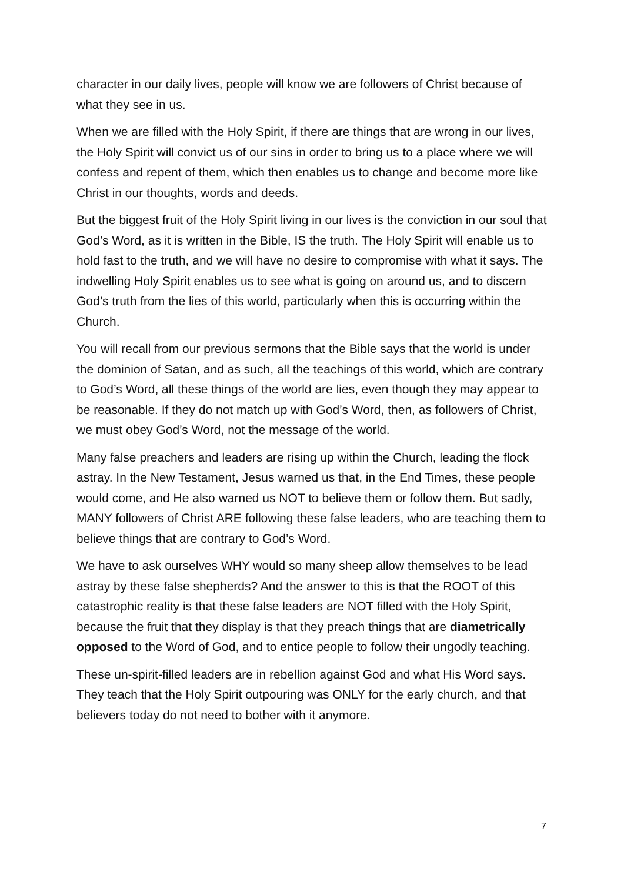character in our daily lives, people will know we are followers of Christ because of what they see in us.
When we are filled with the Holy Spirit, if there are things that are wrong in our lives, the Holy Spirit will convict us of our sins in order to bring us to a place where we will confess and repent of them, which then enables us to change and become more like Christ in our thoughts, words and deeds.
But the biggest fruit of the Holy Spirit living in our lives is the conviction in our soul that God’s Word, as it is written in the Bible, IS the truth. The Holy Spirit will enable us to hold fast to the truth, and we will have no desire to compromise with what it says. The indwelling Holy Spirit enables us to see what is going on around us, and to discern God’s truth from the lies of this world, particularly when this is occurring within the Church.
You will recall from our previous sermons that the Bible says that the world is under the dominion of Satan, and as such, all the teachings of this world, which are contrary to God’s Word, all these things of the world are lies, even though they may appear to be reasonable. If they do not match up with God’s Word, then, as followers of Christ, we must obey God’s Word, not the message of the world.
Many false preachers and leaders are rising up within the Church, leading the flock astray. In the New Testament, Jesus warned us that, in the End Times, these people would come, and He also warned us NOT to believe them or follow them. But sadly, MANY followers of Christ ARE following these false leaders, who are teaching them to believe things that are contrary to God’s Word.
We have to ask ourselves WHY would so many sheep allow themselves to be lead astray by these false shepherds? And the answer to this is that the ROOT of this catastrophic reality is that these false leaders are NOT filled with the Holy Spirit, because the fruit that they display is that they preach things that are diametrically opposed to the Word of God, and to entice people to follow their ungodly teaching.
These un-spirit-filled leaders are in rebellion against God and what His Word says. They teach that the Holy Spirit outpouring was ONLY for the early church, and that believers today do not need to bother with it anymore.
7